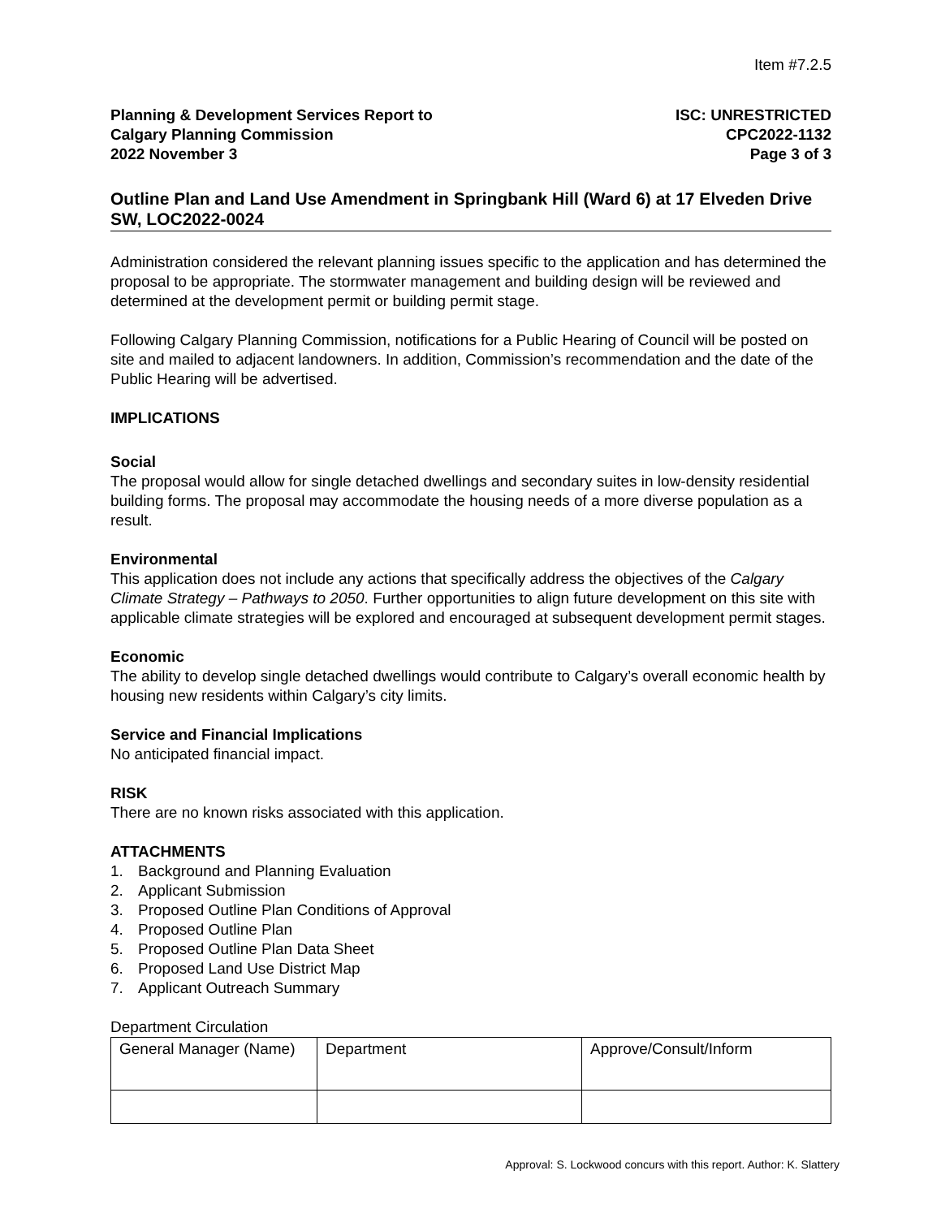Item #7.2.5
Planning & Development Services Report to
Calgary Planning Commission
2022 November 3
ISC: UNRESTRICTED
CPC2022-1132
Page 3 of 3
Outline Plan and Land Use Amendment in Springbank Hill (Ward 6) at 17 Elveden Drive SW, LOC2022-0024
Administration considered the relevant planning issues specific to the application and has determined the proposal to be appropriate. The stormwater management and building design will be reviewed and determined at the development permit or building permit stage.
Following Calgary Planning Commission, notifications for a Public Hearing of Council will be posted on site and mailed to adjacent landowners. In addition, Commission’s recommendation and the date of the Public Hearing will be advertised.
IMPLICATIONS
Social
The proposal would allow for single detached dwellings and secondary suites in low-density residential building forms. The proposal may accommodate the housing needs of a more diverse population as a result.
Environmental
This application does not include any actions that specifically address the objectives of the Calgary Climate Strategy – Pathways to 2050. Further opportunities to align future development on this site with applicable climate strategies will be explored and encouraged at subsequent development permit stages.
Economic
The ability to develop single detached dwellings would contribute to Calgary’s overall economic health by housing new residents within Calgary’s city limits.
Service and Financial Implications
No anticipated financial impact.
RISK
There are no known risks associated with this application.
ATTACHMENTS
1. Background and Planning Evaluation
2. Applicant Submission
3. Proposed Outline Plan Conditions of Approval
4. Proposed Outline Plan
5. Proposed Outline Plan Data Sheet
6. Proposed Land Use District Map
7. Applicant Outreach Summary
Department Circulation
| General Manager (Name) | Department | Approve/Consult/Inform |
Approval: S. Lockwood concurs with this report. Author: K. Slattery